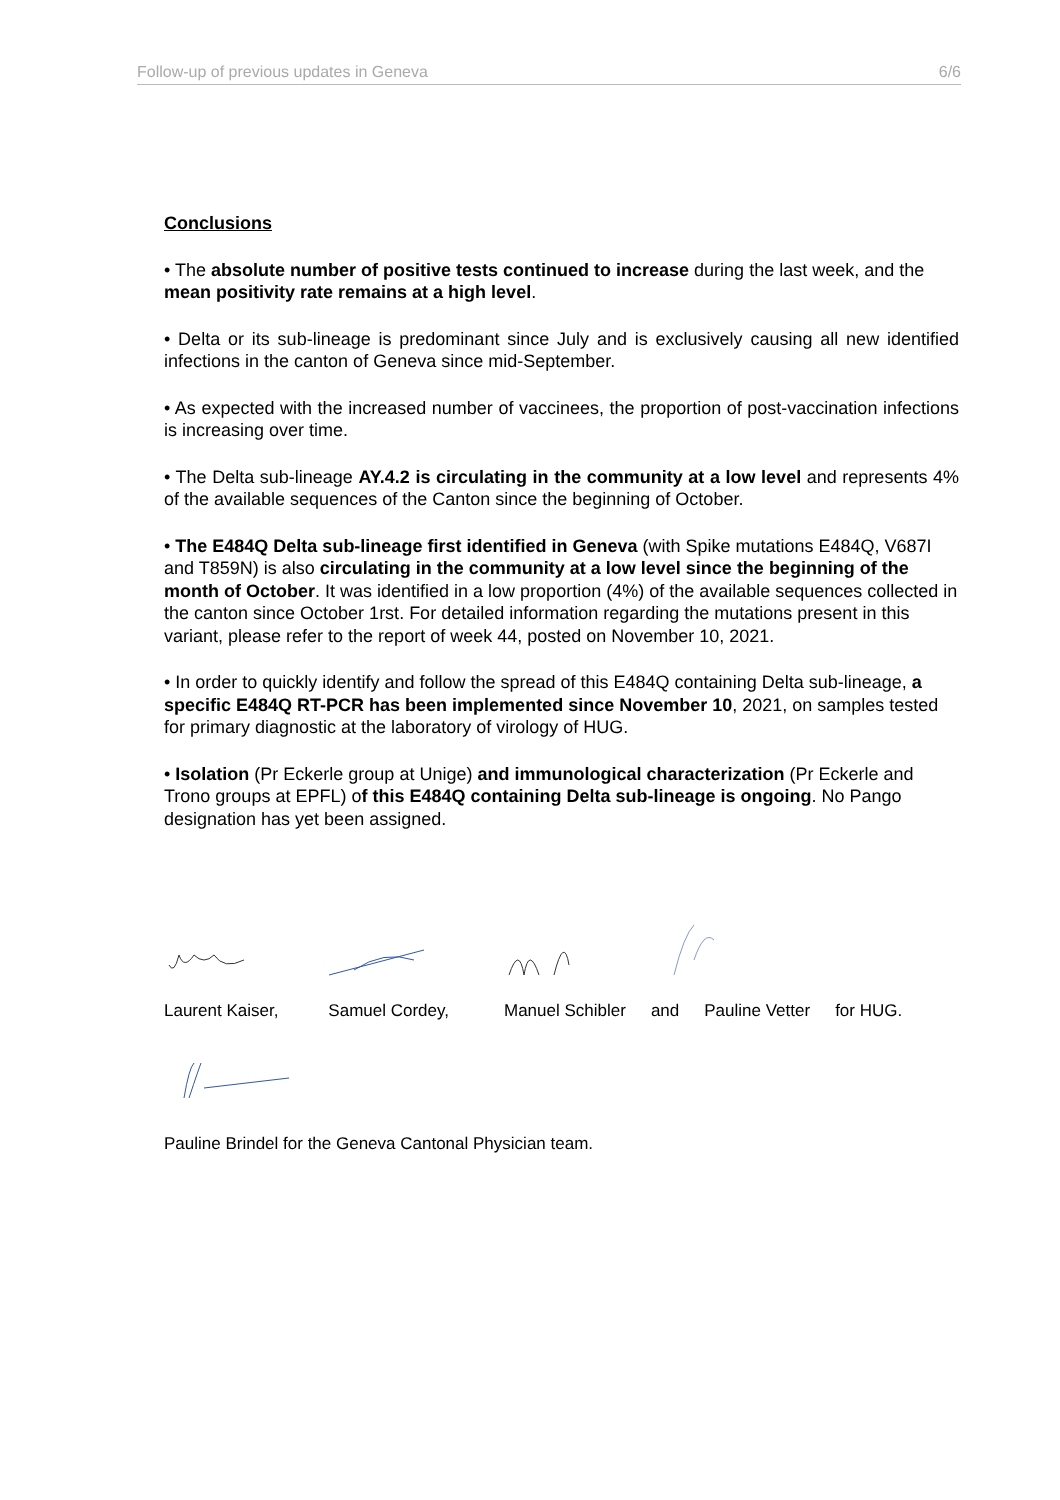Follow-up of previous updates in Geneva 6/6
Conclusions
• The absolute number of positive tests continued to increase during the last week, and the mean positivity rate remains at a high level.
• Delta or its sub-lineage is predominant since July and is exclusively causing all new identified infections in the canton of Geneva since mid-September.
• As expected with the increased number of vaccinees, the proportion of post-vaccination infections is increasing over time.
• The Delta sub-lineage AY.4.2 is circulating in the community at a low level and represents 4% of the available sequences of the Canton since the beginning of October.
• The E484Q Delta sub-lineage first identified in Geneva (with Spike mutations E484Q, V687I and T859N) is also circulating in the community at a low level since the beginning of the month of October. It was identified in a low proportion (4%) of the available sequences collected in the canton since October 1rst. For detailed information regarding the mutations present in this variant, please refer to the report of week 44, posted on November 10, 2021.
• In order to quickly identify and follow the spread of this E484Q containing Delta sub-lineage, a specific E484Q RT-PCR has been implemented since November 10, 2021, on samples tested for primary diagnostic at the laboratory of virology of HUG.
• Isolation (Pr Eckerle group at Unige) and immunological characterization (Pr Eckerle and Trono groups at EPFL) of this E484Q containing Delta sub-lineage is ongoing. No Pango designation has yet been assigned.
Laurent Kaiser, Samuel Cordey, Manuel Schibler and Pauline Vetter for HUG.
Pauline Brindel for the Geneva Cantonal Physician team.